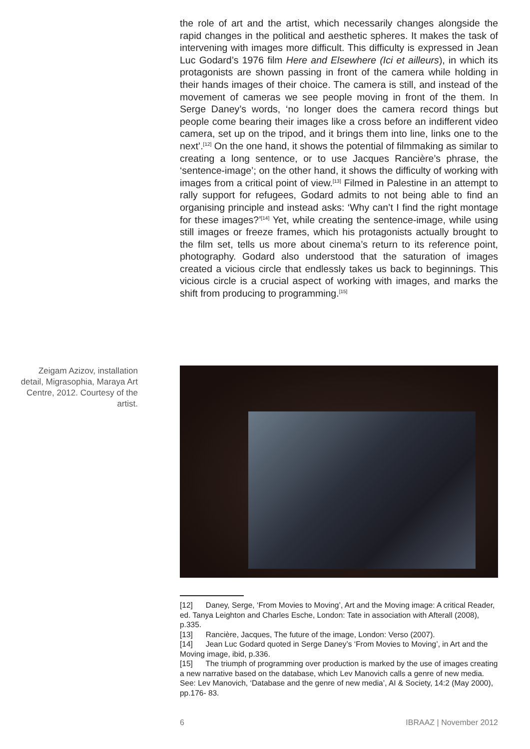the role of art and the artist, which necessarily changes alongside the rapid changes in the political and aesthetic spheres. It makes the task of intervening with images more difficult. This difficulty is expressed in Jean Luc Godard’s 1976 film Here and Elsewhere (Ici et ailleurs), in which its protagonists are shown passing in front of the camera while holding in their hands images of their choice. The camera is still, and instead of the movement of cameras we see people moving in front of the them. In Serge Daney’s words, ‘no longer does the camera record things but people come bearing their images like a cross before an indifferent video camera, set up on the tripod, and it brings them into line, links one to the next’.<sup>[12]</sup> On the one hand, it shows the potential of filmmaking as similar to creating a long sentence, or to use Jacques Rancière’s phrase, the ‘sentence-image’; on the other hand, it shows the difficulty of working with images from a critical point of view.<sup>[13]</sup> Filmed in Palestine in an attempt to rally support for refugees, Godard admits to not being able to find an organising principle and instead asks: ‘Why can’t I find the right montage for these images?’<sup>[14]</sup> Yet, while creating the sentence-image, while using still images or freeze frames, which his protagonists actually brought to the film set, tells us more about cinema’s return to its reference point, photography. Godard also understood that the saturation of images created a vicious circle that endlessly takes us back to beginnings. This vicious circle is a crucial aspect of working with images, and marks the shift from producing to programming.<sup>[15]</sup>
Zeigam Azizov, installation detail, Migrasophia, Maraya Art Centre, 2012. Courtesy of the artist.
[12] Daney, Serge, ‘From Movies to Moving’, Art and the Moving image: A critical Reader, ed. Tanya Leighton and Charles Esche, London: Tate in association with Afterall (2008), p.335.
[13] Rancière, Jacques, The future of the image, London: Verso (2007).
[14] Jean Luc Godard quoted in Serge Daney’s ‘From Movies to Moving’, in Art and the Moving image, ibid, p.336.
[15] The triumph of programming over production is marked by the use of images creating a new narrative based on the database, which Lev Manovich calls a genre of new media. See: Lev Manovich, ‘Database and the genre of new media’, AI & Society, 14:2 (May 2000), pp.176- 83.
6 IBRAAZ | November 2012